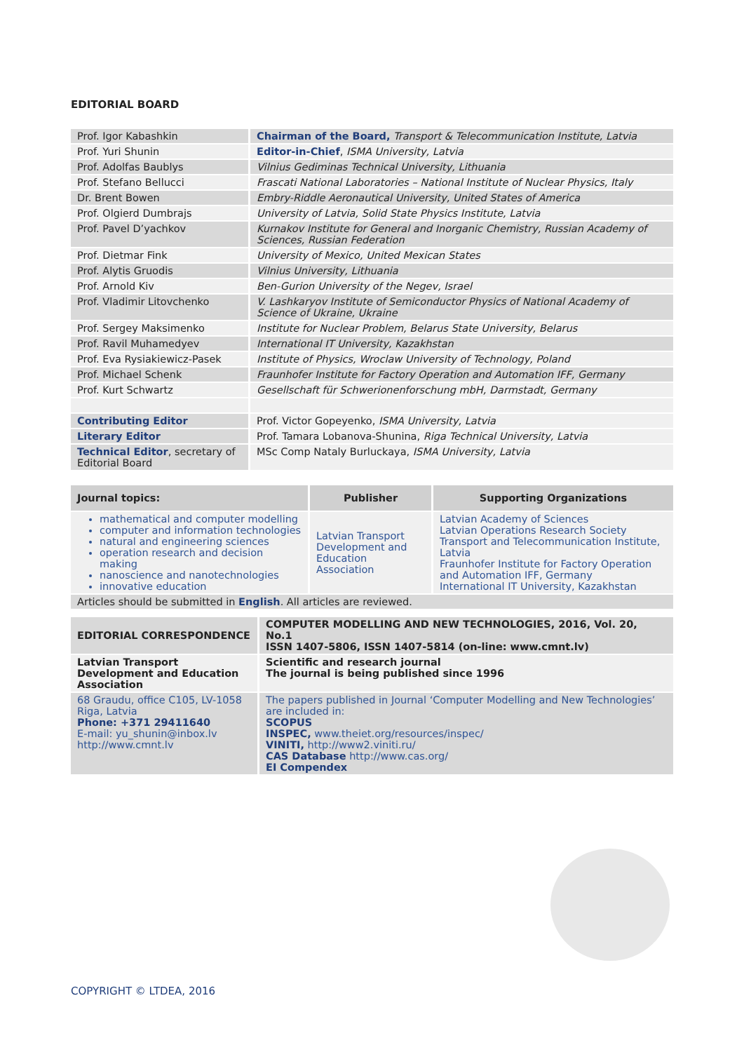EDITORIAL BOARD
| Prof. Igor Kabashkin | Chairman of the Board, Transport & Telecommunication Institute, Latvia |
| Prof. Yuri Shunin | Editor-in-Chief , ISMA University, Latvia |
| Prof. Adolfas Baublys | Vilnius Gediminas Technical University, Lithuania |
| Prof. Stefano Bellucci | Frascati National Laboratories – National Institute of Nuclear Physics, Italy |
| Dr. Brent Bowen | Embry-Riddle Aeronautical University, United States of America |
| Prof. Olgierd Dumbrajs | University of Latvia, Solid State Physics Institute, Latvia |
| Prof. Pavel D’yachkov | Kurnakov Institute for General and Inorganic Chemistry, Russian Academy of Sciences, Russian Federation |
| Prof. Dietmar Fink | University of Mexico, United Mexican States |
| Prof. Alytis Gruodis | Vilnius University, Lithuania |
| Prof. Arnold Kiv | Ben-Gurion University of the Negev, Israel |
| Prof. Vladimir Litovchenko | V. Lashkaryov Institute of Semiconductor Physics of National Academy of Science of Ukraine, Ukraine |
| Prof. Sergey Maksimenko | Institute for Nuclear Problem, Belarus State University, Belarus |
| Prof. Ravil Muhamedyev | International IT University, Kazakhstan |
| Prof. Eva Rysiakiewicz-Pasek | Institute of Physics, Wroclaw University of Technology, Poland |
| Prof. Michael Schenk | Fraunhofer Institute for Factory Operation and Automation IFF, Germany |
| Prof. Kurt Schwartz | Gesellschaft für Schwerionenforschung mbH, Darmstadt, Germany |
| Contributing Editor | Prof. Victor Gopeyenko, ISMA University, Latvia |
| Literary Editor | Prof. Tamara Lobanova-Shunina, Riga Technical University, Latvia |
| Technical Editor , secretary of Editorial Board | MSc Comp Nataly Burluckaya, ISMA University, Latvia |
| Journal topics: | Publisher | Supporting Organizations |
| --- | --- | --- |
| mathematical and computer modelling computer and information technologies natural and engineering sciences operation research and decision making nanoscience and nanotechnologies innovative education | Latvian Transport Development and Education Association | Latvian Academy of Sciences Latvian Operations Research Society Transport and Telecommunication Institute, Latvia Fraunhofer Institute for Factory Operation and Automation IFF, Germany International IT University, Kazakhstan |
| Articles should be submitted in English . All articles are reviewed. | | |
| EDITORIAL CORRESPONDENCE | COMPUTER MODELLING AND NEW TECHNOLOGIES, 2016, Vol. 20, No.1 ISSN 1407-5806, ISSN 1407-5814 (on-line: www.cmnt.lv) |
| Latvian Transport Development and Education Association | Scientific and research journal The journal is being published since 1996 |
| 68 Graudu, office C105, LV-1058 Riga, Latvia Phone: +371 29411640 E-mail: yu_shunin@inbox.lv http://www.cmnt.lv | The papers published in Journal ‘Computer Modelling and New Technologies’ are included in: SCOPUS INSPEC, www.theiet.org/resources/inspec/ VINITI, http://www2.viniti.ru/ CAS Database http://www.cas.org/ EI Compendex |
COPYRIGHT © LTDEA, 2016